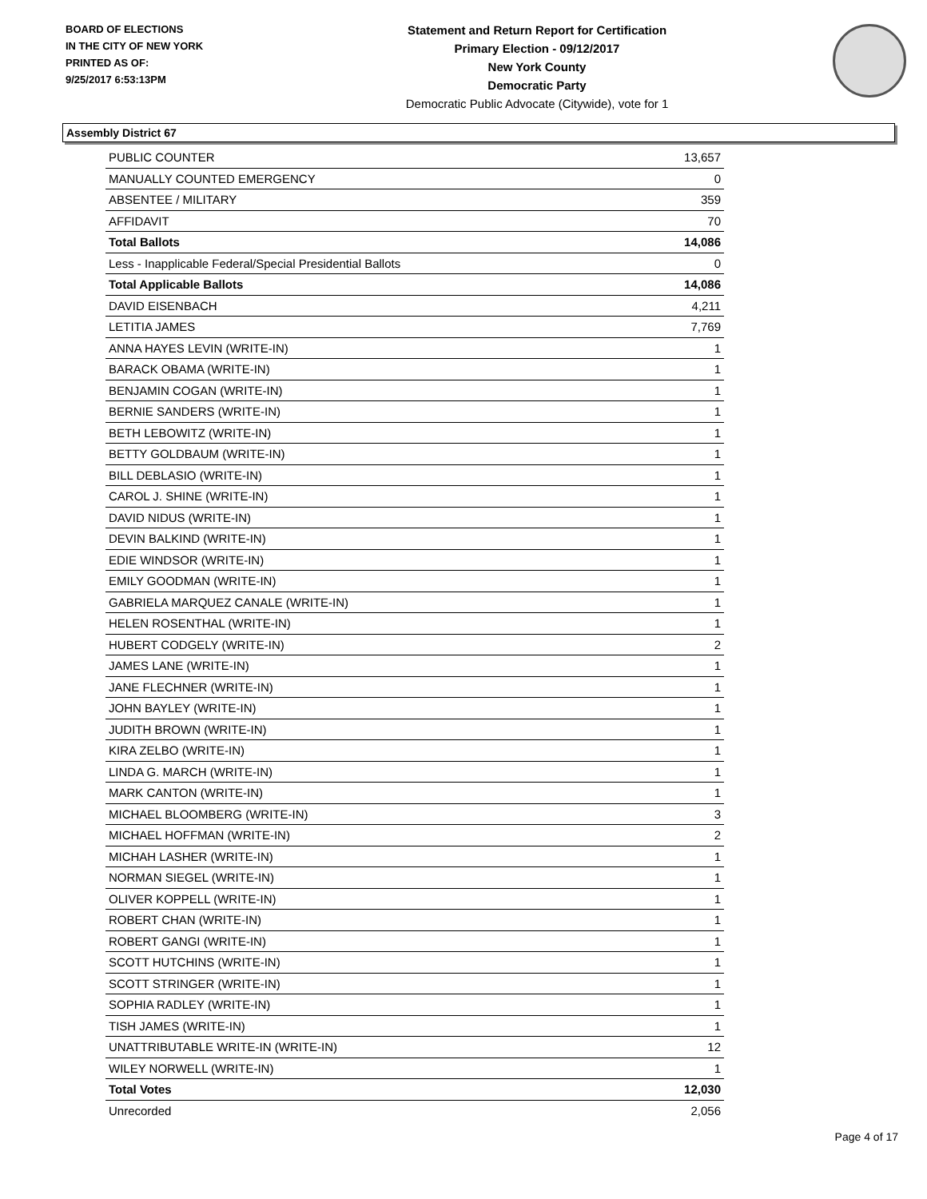BOARD OF ELECTIONS
IN THE CITY OF NEW YORK
PRINTED AS OF:
9/25/2017 6:53:13PM
Statement and Return Report for Certification
Primary Election - 09/12/2017
New York County
Democratic Party
Democratic Public Advocate (Citywide), vote for 1
Assembly District 67
| PUBLIC COUNTER | 13,657 |
| MANUALLY COUNTED EMERGENCY | 0 |
| ABSENTEE / MILITARY | 359 |
| AFFIDAVIT | 70 |
| Total Ballots | 14,086 |
| Less - Inapplicable Federal/Special Presidential Ballots | 0 |
| Total Applicable Ballots | 14,086 |
| DAVID EISENBACH | 4,211 |
| LETITIA JAMES | 7,769 |
| ANNA HAYES LEVIN (WRITE-IN) | 1 |
| BARACK OBAMA (WRITE-IN) | 1 |
| BENJAMIN COGAN (WRITE-IN) | 1 |
| BERNIE SANDERS (WRITE-IN) | 1 |
| BETH LEBOWITZ (WRITE-IN) | 1 |
| BETTY GOLDBAUM (WRITE-IN) | 1 |
| BILL DEBLASIO (WRITE-IN) | 1 |
| CAROL J. SHINE (WRITE-IN) | 1 |
| DAVID NIDUS (WRITE-IN) | 1 |
| DEVIN BALKIND (WRITE-IN) | 1 |
| EDIE WINDSOR (WRITE-IN) | 1 |
| EMILY GOODMAN (WRITE-IN) | 1 |
| GABRIELA MARQUEZ CANALE (WRITE-IN) | 1 |
| HELEN ROSENTHAL (WRITE-IN) | 1 |
| HUBERT CODGELY (WRITE-IN) | 2 |
| JAMES LANE (WRITE-IN) | 1 |
| JANE FLECHNER (WRITE-IN) | 1 |
| JOHN BAYLEY (WRITE-IN) | 1 |
| JUDITH BROWN (WRITE-IN) | 1 |
| KIRA ZELBO (WRITE-IN) | 1 |
| LINDA G. MARCH (WRITE-IN) | 1 |
| MARK CANTON (WRITE-IN) | 1 |
| MICHAEL BLOOMBERG (WRITE-IN) | 3 |
| MICHAEL HOFFMAN (WRITE-IN) | 2 |
| MICHAH LASHER (WRITE-IN) | 1 |
| NORMAN SIEGEL (WRITE-IN) | 1 |
| OLIVER KOPPELL (WRITE-IN) | 1 |
| ROBERT CHAN (WRITE-IN) | 1 |
| ROBERT GANGI (WRITE-IN) | 1 |
| SCOTT HUTCHINS (WRITE-IN) | 1 |
| SCOTT STRINGER (WRITE-IN) | 1 |
| SOPHIA RADLEY (WRITE-IN) | 1 |
| TISH JAMES (WRITE-IN) | 1 |
| UNATTRIBUTABLE WRITE-IN (WRITE-IN) | 12 |
| WILEY NORWELL (WRITE-IN) | 1 |
| Total Votes | 12,030 |
| Unrecorded | 2,056 |
Page 4 of 17